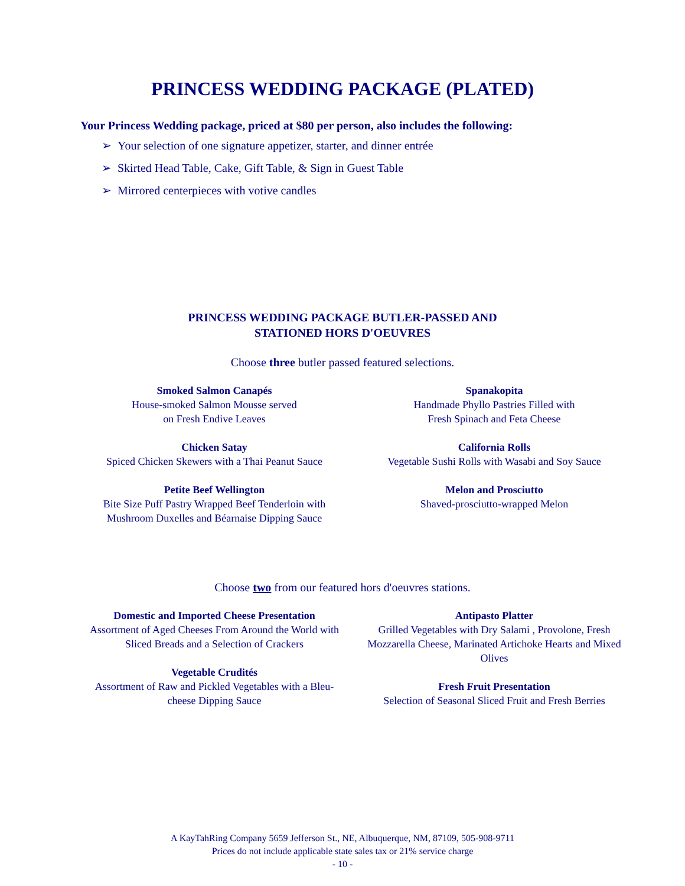PRINCESS WEDDING PACKAGE (PLATED)
Your Princess Wedding package, priced at $80 per person, also includes the following:
➢ Your selection of one signature appetizer, starter, and dinner entrée
➢ Skirted Head Table, Cake, Gift Table, & Sign in Guest Table
➢ Mirrored centerpieces with votive candles
PRINCESS WEDDING PACKAGE BUTLER-PASSED AND
STATIONED HORS D'OEUVRES
Choose three butler passed featured selections.
Smoked Salmon Canapés
House-smoked Salmon Mousse served
on Fresh Endive Leaves
Chicken Satay
Spiced Chicken Skewers with a Thai Peanut Sauce
Petite Beef Wellington
Bite Size Puff Pastry Wrapped Beef Tenderloin with Mushroom Duxelles and Béarnaise Dipping Sauce
Spanakopita
Handmade Phyllo Pastries Filled with
Fresh Spinach and Feta Cheese
California Rolls
Vegetable Sushi Rolls with Wasabi and Soy Sauce
Melon and Prosciutto
Shaved-prosciutto-wrapped Melon
Choose two from our featured hors d'oeuvres stations.
Domestic and Imported Cheese Presentation
Assortment of Aged Cheeses From Around the World with Sliced Breads and a Selection of Crackers
Vegetable Crudités
Assortment of Raw and Pickled Vegetables with a Bleu-cheese Dipping Sauce
Antipasto Platter
Grilled Vegetables with Dry Salami , Provolone, Fresh Mozzarella Cheese, Marinated Artichoke Hearts and Mixed Olives
Fresh Fruit Presentation
Selection of Seasonal Sliced Fruit and Fresh Berries
A KayTahRing Company 5659 Jefferson St., NE, Albuquerque, NM, 87109, 505-908-9711
Prices do not include applicable state sales tax or 21% service charge
- 10 -